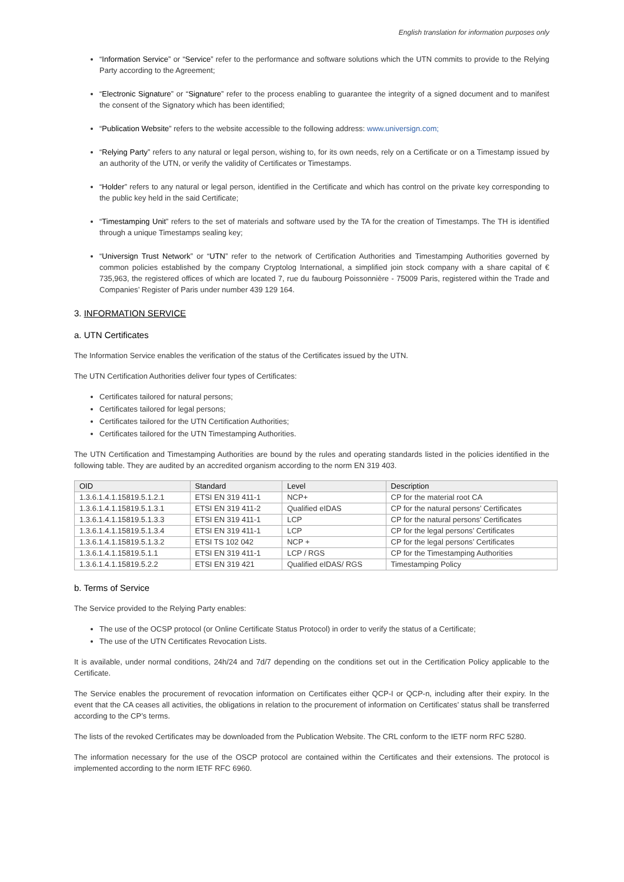English translation for information purposes only
“Information Service” or “Service” refer to the performance and software solutions which the UTN commits to provide to the Relying Party according to the Agreement;
“Electronic Signature” or “Signature” refer to the process enabling to guarantee the integrity of a signed document and to manifest the consent of the Signatory which has been identified;
“Publication Website” refers to the website accessible to the following address: www.universign.com;
“Relying Party” refers to any natural or legal person, wishing to, for its own needs, rely on a Certificate or on a Timestamp issued by an authority of the UTN, or verify the validity of Certificates or Timestamps.
“Holder” refers to any natural or legal person, identified in the Certificate and which has control on the private key corresponding to the public key held in the said Certificate;
“Timestamping Unit” refers to the set of materials and software used by the TA for the creation of Timestamps. The TH is identified through a unique Timestamps sealing key;
“Universign Trust Network” or “UTN” refer to the network of Certification Authorities and Timestamping Authorities governed by common policies established by the company Cryptolog International, a simplified join stock company with a share capital of € 735,963, the registered offices of which are located 7, rue du faubourg Poissonnière - 75009 Paris, registered within the Trade and Companies’ Register of Paris under number 439 129 164.
3. INFORMATION SERVICE
a. UTN Certificates
The Information Service enables the verification of the status of the Certificates issued by the UTN.
The UTN Certification Authorities deliver four types of Certificates:
Certificates tailored for natural persons;
Certificates tailored for legal persons;
Certificates tailored for the UTN Certification Authorities;
Certificates tailored for the UTN Timestamping Authorities.
The UTN Certification and Timestamping Authorities are bound by the rules and operating standards listed in the policies identified in the following table. They are audited by an accredited organism according to the norm EN 319 403.
| OID | Standard | Level | Description |
| --- | --- | --- | --- |
| 1.3.6.1.4.1.15819.5.1.2.1 | ETSI EN 319 411-1 | NCP+ | CP for the material root CA |
| 1.3.6.1.4.1.15819.5.1.3.1 | ETSI EN 319 411-2 | Qualified eIDAS | CP for the natural persons’ Certificates |
| 1.3.6.1.4.1.15819.5.1.3.3 | ETSI EN 319 411-1 | LCP | CP for the natural persons’ Certificates |
| 1.3.6.1.4.1.15819.5.1.3.4 | ETSI EN 319 411-1 | LCP | CP for the legal persons’ Certificates |
| 1.3.6.1.4.1.15819.5.1.3.2 | ETSI TS 102 042 | NCP + | CP for the legal persons’ Certificates |
| 1.3.6.1.4.1.15819.5.1.1 | ETSI EN 319 411-1 | LCP / RGS | CP for the Timestamping Authorities |
| 1.3.6.1.4.1.15819.5.2.2 | ETSI EN 319 421 | Qualified eIDAS/ RGS | Timestamping Policy |
b. Terms of Service
The Service provided to the Relying Party enables:
The use of the OCSP protocol (or Online Certificate Status Protocol) in order to verify the status of a Certificate;
The use of the UTN Certificates Revocation Lists.
It is available, under normal conditions, 24h/24 and 7d/7 depending on the conditions set out in the Certification Policy applicable to the Certificate.
The Service enables the procurement of revocation information on Certificates either QCP-I or QCP-n, including after their expiry. In the event that the CA ceases all activities, the obligations in relation to the procurement of information on Certificates’ status shall be transferred according to the CP’s terms.
The lists of the revoked Certificates may be downloaded from the Publication Website. The CRL conform to the IETF norm RFC 5280.
The information necessary for the use of the OSCP protocol are contained within the Certificates and their extensions. The protocol is implemented according to the norm IETF RFC 6960.